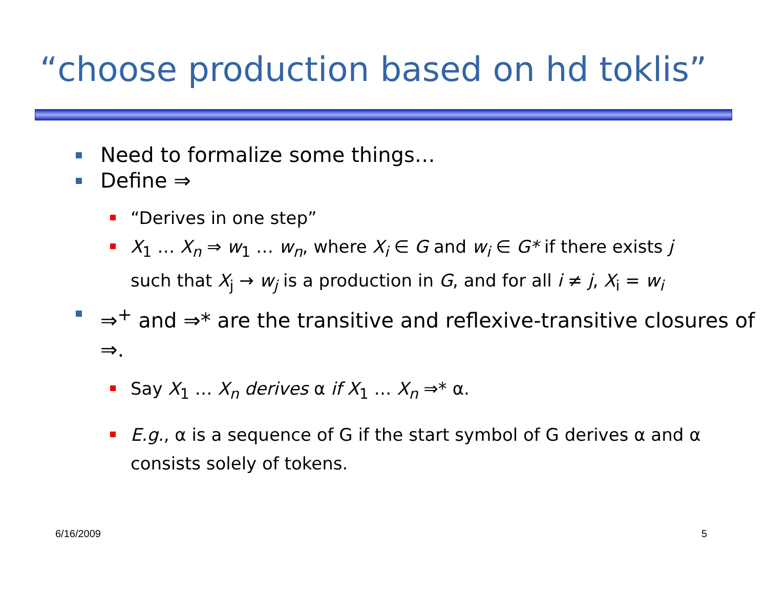“choose production based on hd toklis”
Need to formalize some things…
Define ⇒
“Derives in one step”
X<sub>1</sub> … X<sub>n</sub> ⇒ w<sub>1</sub> … w<sub>n</sub>, where X<sub>i</sub> ∈ G and w<sub>i</sub> ∈ G* if there exists j
such that X<sub>j</sub> → w<sub>j</sub> is a production in G, and for all i ≠ j, X<sub>i</sub> = w<sub>i</sub>
⇒<sup>+</sup> and ⇒* are the transitive and reflexive-transitive closures of ⇒.
Say X<sub>1</sub> … X<sub>n</sub> derives α if X<sub>1</sub> … X<sub>n</sub> ⇒* α.
E.g., α is a sequence of G if the start symbol of G derives α and α consists solely of tokens.
6/16/2009 5